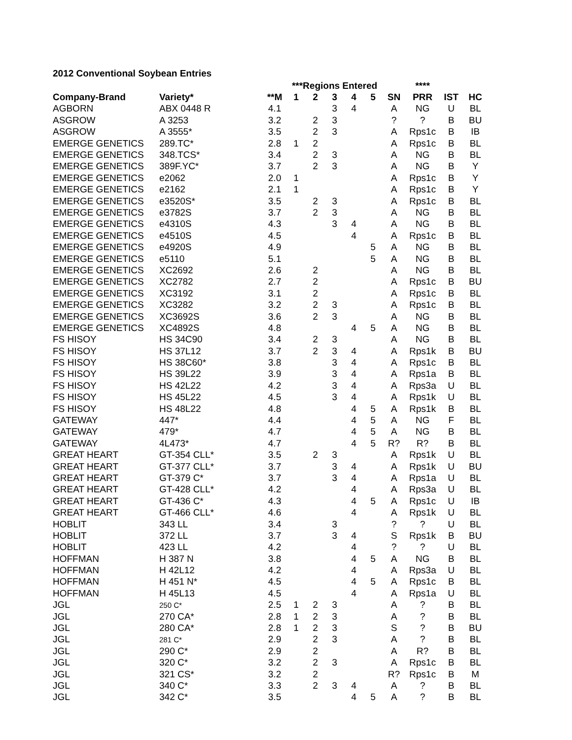2012 Conventional Soybean Entries
| | | | ***Regions Entered | | | | | | **** | | |
| --- | --- | --- | --- | --- | --- | --- | --- | --- | --- | --- | --- |
| Company-Brand | Variety* | **M | 1 | 2 | 3 | 4 | 5 | SN | PRR | IST | HC |
| AGBORN | ABX 0448 R | 4.1 | | | 3 | 4 | | A | NG | U | BL |
| ASGROW | A 3253 | 3.2 | | 2 | 3 | | | ? | ? | B | BU |
| ASGROW | A 3555* | 3.5 | | 2 | 3 | | | A | Rps1c | B | IB |
| EMERGE GENETICS | 289.TC* | 2.8 | 1 | 2 | | | | A | Rps1c | B | BL |
| EMERGE GENETICS | 348.TCS* | 3.4 | | 2 | 3 | | | A | NG | B | BL |
| EMERGE GENETICS | 389F.YC* | 3.7 | | 2 | 3 | | | A | NG | B | Y |
| EMERGE GENETICS | e2062 | 2.0 | 1 | | | | | A | Rps1c | B | Y |
| EMERGE GENETICS | e2162 | 2.1 | 1 | | | | | A | Rps1c | B | Y |
| EMERGE GENETICS | e3520S* | 3.5 | | 2 | 3 | | | A | Rps1c | B | BL |
| EMERGE GENETICS | e3782S | 3.7 | | 2 | 3 | | | A | NG | B | BL |
| EMERGE GENETICS | e4310S | 4.3 | | | 3 | 4 | | A | NG | B | BL |
| EMERGE GENETICS | e4510S | 4.5 | | | | 4 | | A | Rps1c | B | BL |
| EMERGE GENETICS | e4920S | 4.9 | | | | | 5 | A | NG | B | BL |
| EMERGE GENETICS | e5110 | 5.1 | | | | | 5 | A | NG | B | BL |
| EMERGE GENETICS | XC2692 | 2.6 | | 2 | | | | A | NG | B | BL |
| EMERGE GENETICS | XC2782 | 2.7 | | 2 | | | | A | Rps1c | B | BU |
| EMERGE GENETICS | XC3192 | 3.1 | | 2 | | | | A | Rps1c | B | BL |
| EMERGE GENETICS | XC3282 | 3.2 | | 2 | 3 | | | A | Rps1c | B | BL |
| EMERGE GENETICS | XC3692S | 3.6 | | 2 | 3 | | | A | NG | B | BL |
| EMERGE GENETICS | XC4892S | 4.8 | | | | 4 | 5 | A | NG | B | BL |
| FS HISOY | HS 34C90 | 3.4 | | 2 | 3 | | | A | NG | B | BL |
| FS HISOY | HS 37L12 | 3.7 | | 2 | 3 | 4 | | A | Rps1k | B | BU |
| FS HISOY | HS 38C60* | 3.8 | | | 3 | 4 | | A | Rps1c | B | BL |
| FS HISOY | HS 39L22 | 3.9 | | | 3 | 4 | | A | Rps1a | B | BL |
| FS HISOY | HS 42L22 | 4.2 | | | 3 | 4 | | A | Rps3a | U | BL |
| FS HISOY | HS 45L22 | 4.5 | | | 3 | 4 | | A | Rps1k | U | BL |
| FS HISOY | HS 48L22 | 4.8 | | | | 4 | 5 | A | Rps1k | B | BL |
| GATEWAY | 447* | 4.4 | | | | 4 | 5 | A | NG | F | BL |
| GATEWAY | 479* | 4.7 | | | | 4 | 5 | A | NG | B | BL |
| GATEWAY | 4L473* | 4.7 | | | | 4 | 5 | R? | R? | B | BL |
| GREAT HEART | GT-354 CLL* | 3.5 | | 2 | 3 | | | A | Rps1k | U | BL |
| GREAT HEART | GT-377 CLL* | 3.7 | | | 3 | 4 | | A | Rps1k | U | BU |
| GREAT HEART | GT-379 C* | 3.7 | | | 3 | 4 | | A | Rps1a | U | BL |
| GREAT HEART | GT-428 CLL* | 4.2 | | | | 4 | | A | Rps3a | U | BL |
| GREAT HEART | GT-436 C* | 4.3 | | | | 4 | 5 | A | Rps1c | U | IB |
| GREAT HEART | GT-466 CLL* | 4.6 | | | | 4 | | A | Rps1k | U | BL |
| HOBLIT | 343 LL | 3.4 | | | 3 | | | ? | ? | U | BL |
| HOBLIT | 372 LL | 3.7 | | | 3 | 4 | | S | Rps1k | B | BU |
| HOBLIT | 423 LL | 4.2 | | | | 4 | | ? | ? | U | BL |
| HOFFMAN | H 387 N | 3.8 | | | | 4 | 5 | A | NG | B | BL |
| HOFFMAN | H 42L12 | 4.2 | | | | 4 | | A | Rps3a | U | BL |
| HOFFMAN | H 451 N* | 4.5 | | | | 4 | 5 | A | Rps1c | B | BL |
| HOFFMAN | H 45L13 | 4.5 | | | | 4 | | A | Rps1a | U | BL |
| JGL | 250 C* | 2.5 | 1 | 2 | 3 | | | A | ? | B | BL |
| JGL | 270 CA* | 2.8 | 1 | 2 | 3 | | | A | ? | B | BL |
| JGL | 280 CA* | 2.8 | 1 | 2 | 3 | | | S | ? | B | BU |
| JGL | 281 C* | 2.9 | | 2 | 3 | | | A | ? | B | BL |
| JGL | 290 C* | 2.9 | | 2 | | | | A | R? | B | BL |
| JGL | 320 C* | 3.2 | | 2 | 3 | | | A | Rps1c | B | BL |
| JGL | 321 CS* | 3.2 | | 2 | | | | R? | Rps1c | B | M |
| JGL | 340 C* | 3.3 | | 2 | 3 | 4 | | A | ? | B | BL |
| JGL | 342 C* | 3.5 | | | | 4 | 5 | A | ? | B | BL |